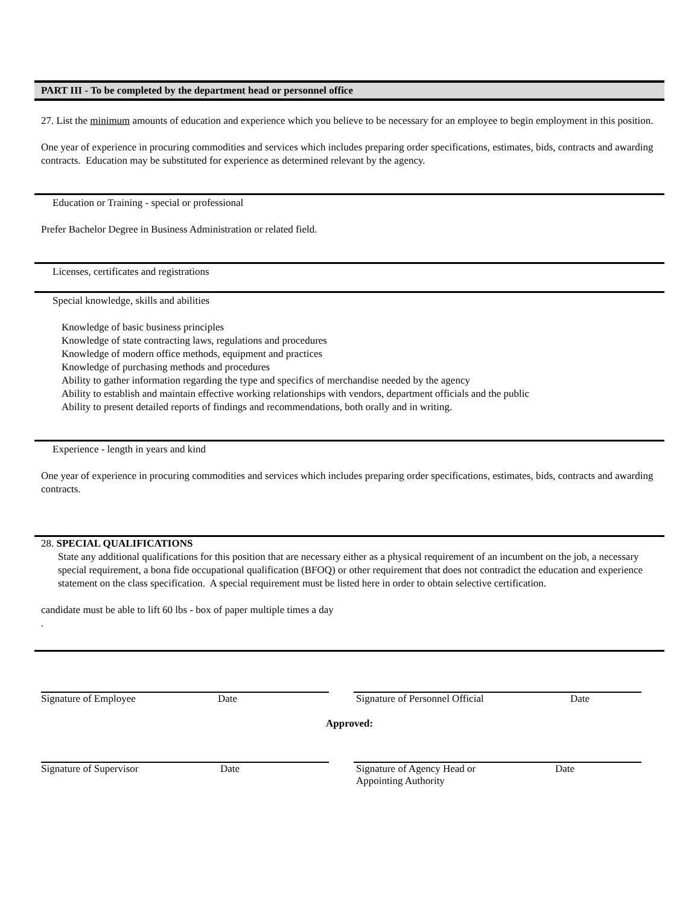PART III - To be completed by the department head or personnel office
27. List the minimum amounts of education and experience which you believe to be necessary for an employee to begin employment in this position.
One year of experience in procuring commodities and services which includes preparing order specifications, estimates, bids, contracts and awarding contracts. Education may be substituted for experience as determined relevant by the agency.
Education or Training - special or professional
Prefer Bachelor Degree in Business Administration or related field.
Licenses, certificates and registrations
Special knowledge, skills and abilities
Knowledge of basic business principles
Knowledge of state contracting laws, regulations and procedures
Knowledge of modern office methods, equipment and practices
Knowledge of purchasing methods and procedures
Ability to gather information regarding the type and specifics of merchandise needed by the agency
Ability to establish and maintain effective working relationships with vendors, department officials and the public
Ability to present detailed reports of findings and recommendations, both orally and in writing.
Experience - length in years and kind
One year of experience in procuring commodities and services which includes preparing order specifications, estimates, bids, contracts and awarding contracts.
28. SPECIAL QUALIFICATIONS
State any additional qualifications for this position that are necessary either as a physical requirement of an incumbent on the job, a necessary special requirement, a bona fide occupational qualification (BFOQ) or other requirement that does not contradict the education and experience statement on the class specification. A special requirement must be listed here in order to obtain selective certification.
candidate must be able to lift 60 lbs - box of paper multiple times a day
.
Signature of Employee Date Signature of Personnel Official Date
Approved:
Signature of Supervisor Date Signature of Agency Head or
Appointing Authority Date